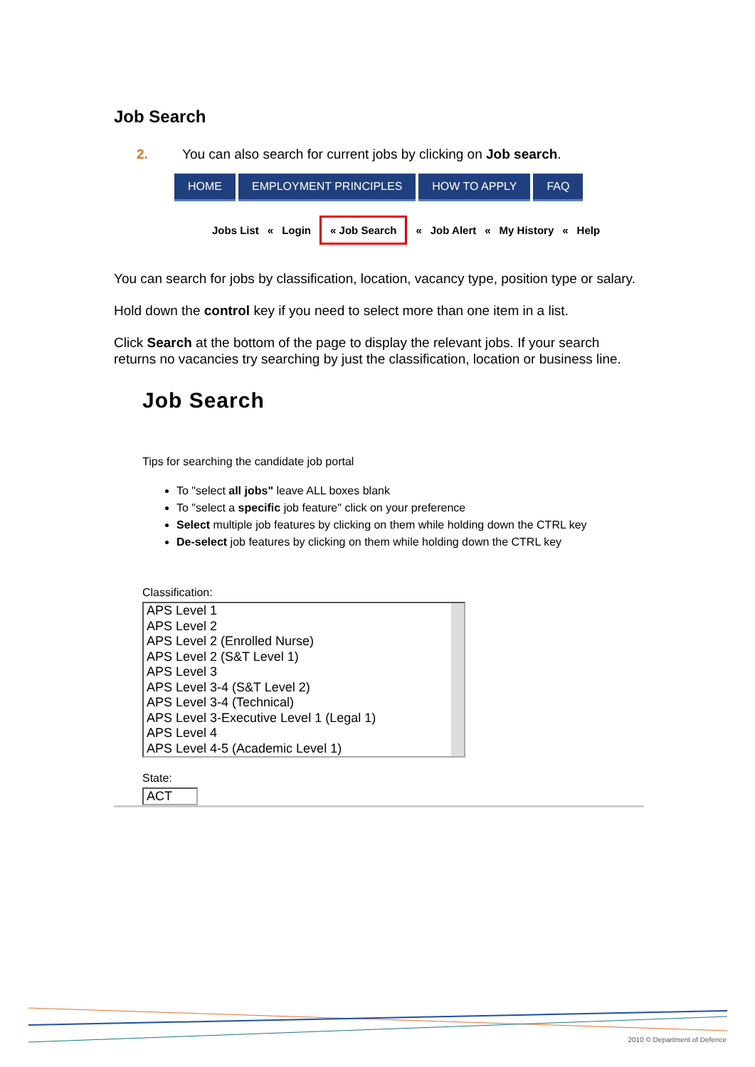Job Search
2. You can also search for current jobs by clicking on Job search.
HOME EMPLOYMENT PRINCIPLES HOW TO APPLY FAQ
Jobs List « Login « Job Search « Job Alert « My History « Help
You can search for jobs by classification, location, vacancy type, position type or salary.
Hold down the control key if you need to select more than one item in a list.
Click Search at the bottom of the page to display the relevant jobs. If your search returns no vacancies try searching by just the classification, location or business line.
Job Search
Tips for searching the candidate job portal
To "select all jobs" leave ALL boxes blank
To "select a specific job feature" click on your preference
Select multiple job features by clicking on them while holding down the CTRL key
De-select job features by clicking on them while holding down the CTRL key
Classification:
APS Level 1
APS Level 2
APS Level 2 (Enrolled Nurse)
APS Level 2 (S&T Level 1)
APS Level 3
APS Level 3-4 (S&T Level 2)
APS Level 3-4 (Technical)
APS Level 3-Executive Level 1 (Legal 1)
APS Level 4
APS Level 4-5 (Academic Level 1)
State:
ACT
2010 © Department of Defence